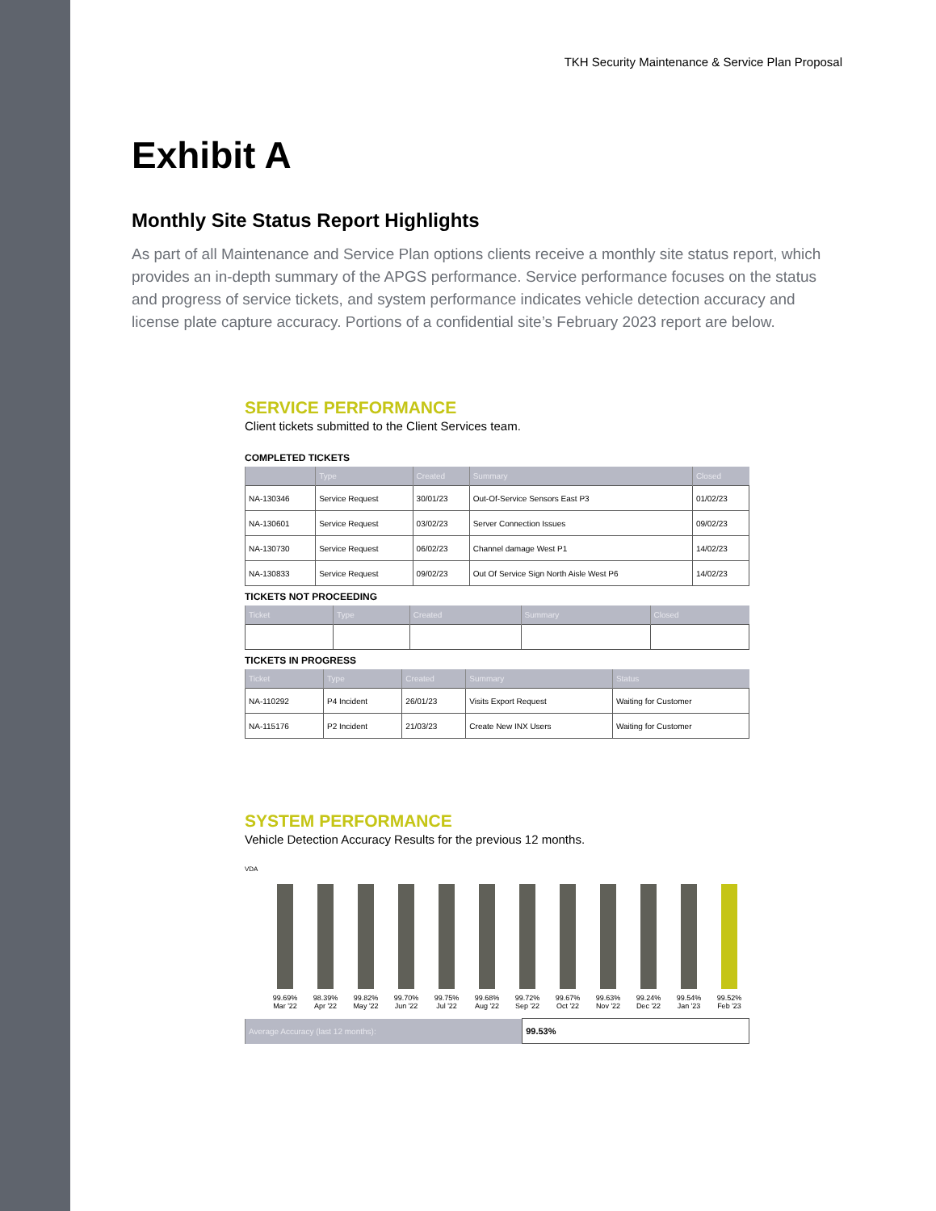TKH Security Maintenance & Service Plan Proposal
Exhibit A
Monthly Site Status Report Highlights
As part of all Maintenance and Service Plan options clients receive a monthly site status report, which provides an in-depth summary of the APGS performance. Service performance focuses on the status and progress of service tickets, and system performance indicates vehicle detection accuracy and license plate capture accuracy. Portions of a confidential site’s February 2023 report are below.
SERVICE PERFORMANCE
Client tickets submitted to the Client Services team.
COMPLETED TICKETS
| | Type | Created | Summary | Closed |
| --- | --- | --- | --- | --- |
| NA-130346 | Service Request | 30/01/23 | Out-Of-Service Sensors East P3 | 01/02/23 |
| NA-130601 | Service Request | 03/02/23 | Server Connection Issues | 09/02/23 |
| NA-130730 | Service Request | 06/02/23 | Channel damage West P1 | 14/02/23 |
| NA-130833 | Service Request | 09/02/23 | Out Of Service Sign North Aisle West P6 | 14/02/23 |
TICKETS NOT PROCEEDING
| Ticket | Type | Created | Summary | Closed |
| --- | --- | --- | --- | --- |
TICKETS IN PROGRESS
| Ticket | Type | Created | Summary | Status |
| --- | --- | --- | --- | --- |
| NA-110292 | P4 Incident | 26/01/23 | Visits Export Request | Waiting for Customer |
| NA-115176 | P2 Incident | 21/03/23 | Create New INX Users | Waiting for Customer |
SYSTEM PERFORMANCE
Vehicle Detection Accuracy Results for the previous 12 months.
VDA
99.69%
Mar '22
98.39%
Apr '22
99.82%
May '22
99.70%
Jun '22
99.75%
Jul '22
99.68%
Aug '22
99.72%
Sep '22
99.67%
Oct '22
99.63%
Nov '22
99.24%
Dec '22
99.54%
Jan '23
99.52%
Feb '23
| Average Accuracy (last 12 months): | 99.53% |